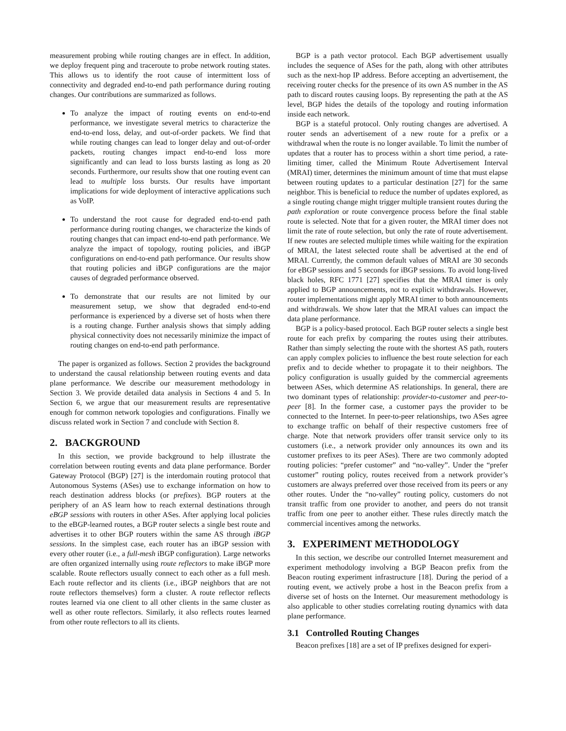measurement probing while routing changes are in effect. In addition, we deploy frequent ping and traceroute to probe network routing states. This allows us to identify the root cause of intermittent loss of connectivity and degraded end-to-end path performance during routing changes. Our contributions are summarized as follows.
To analyze the impact of routing events on end-to-end performance, we investigate several metrics to characterize the end-to-end loss, delay, and out-of-order packets. We find that while routing changes can lead to longer delay and out-of-order packets, routing changes impact end-to-end loss more significantly and can lead to loss bursts lasting as long as 20 seconds. Furthermore, our results show that one routing event can lead to multiple loss bursts. Our results have important implications for wide deployment of interactive applications such as VoIP.
To understand the root cause for degraded end-to-end path performance during routing changes, we characterize the kinds of routing changes that can impact end-to-end path performance. We analyze the impact of topology, routing policies, and iBGP configurations on end-to-end path performance. Our results show that routing policies and iBGP configurations are the major causes of degraded performance observed.
To demonstrate that our results are not limited by our measurement setup, we show that degraded end-to-end performance is experienced by a diverse set of hosts when there is a routing change. Further analysis shows that simply adding physical connectivity does not necessarily minimize the impact of routing changes on end-to-end path performance.
The paper is organized as follows. Section 2 provides the background to understand the causal relationship between routing events and data plane performance. We describe our measurement methodology in Section 3. We provide detailed data analysis in Sections 4 and 5. In Section 6, we argue that our measurement results are representative enough for common network topologies and configurations. Finally we discuss related work in Section 7 and conclude with Section 8.
2. BACKGROUND
In this section, we provide background to help illustrate the correlation between routing events and data plane performance. Border Gateway Protocol (BGP) [27] is the interdomain routing protocol that Autonomous Systems (ASes) use to exchange information on how to reach destination address blocks (or prefixes). BGP routers at the periphery of an AS learn how to reach external destinations through eBGP sessions with routers in other ASes. After applying local policies to the eBGP-learned routes, a BGP router selects a single best route and advertises it to other BGP routers within the same AS through iBGP sessions. In the simplest case, each router has an iBGP session with every other router (i.e., a full-mesh iBGP configuration). Large networks are often organized internally using route reflectors to make iBGP more scalable. Route reflectors usually connect to each other as a full mesh. Each route reflector and its clients (i.e., iBGP neighbors that are not route reflectors themselves) form a cluster. A route reflector reflects routes learned via one client to all other clients in the same cluster as well as other route reflectors. Similarly, it also reflects routes learned from other route reflectors to all its clients.
BGP is a path vector protocol. Each BGP advertisement usually includes the sequence of ASes for the path, along with other attributes such as the next-hop IP address. Before accepting an advertisement, the receiving router checks for the presence of its own AS number in the AS path to discard routes causing loops. By representing the path at the AS level, BGP hides the details of the topology and routing information inside each network.
BGP is a stateful protocol. Only routing changes are advertised. A router sends an advertisement of a new route for a prefix or a withdrawal when the route is no longer available. To limit the number of updates that a router has to process within a short time period, a rate-limiting timer, called the Minimum Route Advertisement Interval (MRAI) timer, determines the minimum amount of time that must elapse between routing updates to a particular destination [27] for the same neighbor. This is beneficial to reduce the number of updates explored, as a single routing change might trigger multiple transient routes during the path exploration or route convergence process before the final stable route is selected. Note that for a given router, the MRAI timer does not limit the rate of route selection, but only the rate of route advertisement. If new routes are selected multiple times while waiting for the expiration of MRAI, the latest selected route shall be advertised at the end of MRAI. Currently, the common default values of MRAI are 30 seconds for eBGP sessions and 5 seconds for iBGP sessions. To avoid long-lived black holes, RFC 1771 [27] specifies that the MRAI timer is only applied to BGP announcements, not to explicit withdrawals. However, router implementations might apply MRAI timer to both announcements and withdrawals. We show later that the MRAI values can impact the data plane performance.
BGP is a policy-based protocol. Each BGP router selects a single best route for each prefix by comparing the routes using their attributes. Rather than simply selecting the route with the shortest AS path, routers can apply complex policies to influence the best route selection for each prefix and to decide whether to propagate it to their neighbors. The policy configuration is usually guided by the commercial agreements between ASes, which determine AS relationships. In general, there are two dominant types of relationship: provider-to-customer and peer-to-peer [8]. In the former case, a customer pays the provider to be connected to the Internet. In peer-to-peer relationships, two ASes agree to exchange traffic on behalf of their respective customers free of charge. Note that network providers offer transit service only to its customers (i.e., a network provider only announces its own and its customer prefixes to its peer ASes). There are two commonly adopted routing policies: “prefer customer” and “no-valley”. Under the “prefer customer” routing policy, routes received from a network provider’s customers are always preferred over those received from its peers or any other routes. Under the “no-valley” routing policy, customers do not transit traffic from one provider to another, and peers do not transit traffic from one peer to another either. These rules directly match the commercial incentives among the networks.
3. EXPERIMENT METHODOLOGY
In this section, we describe our controlled Internet measurement and experiment methodology involving a BGP Beacon prefix from the Beacon routing experiment infrastructure [18]. During the period of a routing event, we actively probe a host in the Beacon prefix from a diverse set of hosts on the Internet. Our measurement methodology is also applicable to other studies correlating routing dynamics with data plane performance.
3.1 Controlled Routing Changes
Beacon prefixes [18] are a set of IP prefixes designed for experi-